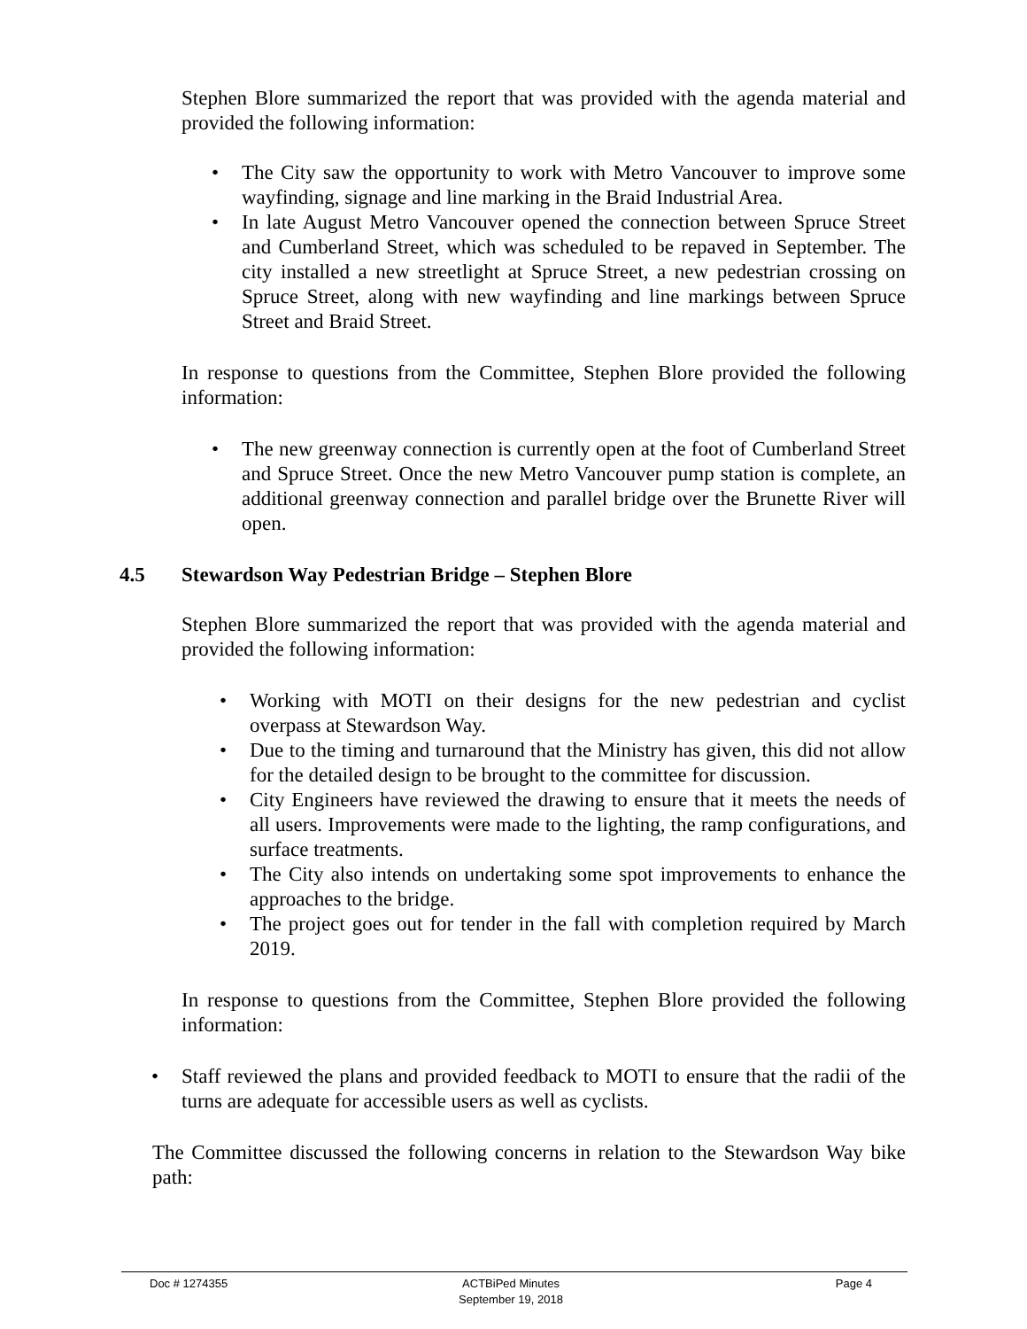Stephen Blore summarized the report that was provided with the agenda material and provided the following information:
• The City saw the opportunity to work with Metro Vancouver to improve some wayfinding, signage and line marking in the Braid Industrial Area.
• In late August Metro Vancouver opened the connection between Spruce Street and Cumberland Street, which was scheduled to be repaved in September. The city installed a new streetlight at Spruce Street, a new pedestrian crossing on Spruce Street, along with new wayfinding and line markings between Spruce Street and Braid Street.
In response to questions from the Committee, Stephen Blore provided the following information:
• The new greenway connection is currently open at the foot of Cumberland Street and Spruce Street. Once the new Metro Vancouver pump station is complete, an additional greenway connection and parallel bridge over the Brunette River will open.
4.5 Stewardson Way Pedestrian Bridge – Stephen Blore
Stephen Blore summarized the report that was provided with the agenda material and provided the following information:
• Working with MOTI on their designs for the new pedestrian and cyclist overpass at Stewardson Way.
• Due to the timing and turnaround that the Ministry has given, this did not allow for the detailed design to be brought to the committee for discussion.
• City Engineers have reviewed the drawing to ensure that it meets the needs of all users. Improvements were made to the lighting, the ramp configurations, and surface treatments.
• The City also intends on undertaking some spot improvements to enhance the approaches to the bridge.
• The project goes out for tender in the fall with completion required by March 2019.
In response to questions from the Committee, Stephen Blore provided the following information:
• Staff reviewed the plans and provided feedback to MOTI to ensure that the radii of the turns are adequate for accessible users as well as cyclists.
The Committee discussed the following concerns in relation to the Stewardson Way bike path:
Doc # 1274355 ACTBiPed Minutes
September 19, 2018 Page 4